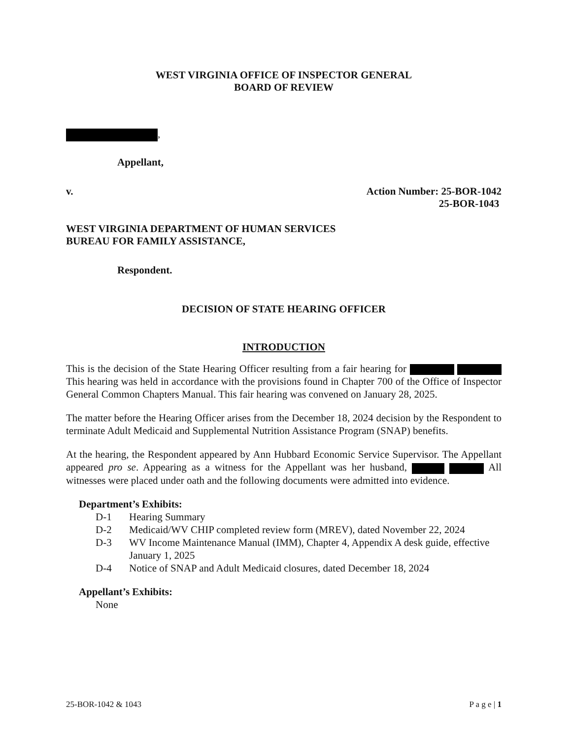WEST VIRGINIA OFFICE OF INSPECTOR GENERAL
BOARD OF REVIEW
,
Appellant,
v. Action Number: 25-BOR-1042
25-BOR-1043
WEST VIRGINIA DEPARTMENT OF HUMAN SERVICES
BUREAU FOR FAMILY ASSISTANCE,
Respondent.
DECISION OF STATE HEARING OFFICER
INTRODUCTION
This is the decision of the State Hearing Officer resulting from a fair hearing for This hearing was held in accordance with the provisions found in Chapter 700 of the Office of Inspector General Common Chapters Manual. This fair hearing was convened on January 28, 2025.
The matter before the Hearing Officer arises from the December 18, 2024 decision by the Respondent to terminate Adult Medicaid and Supplemental Nutrition Assistance Program (SNAP) benefits.
At the hearing, the Respondent appeared by Ann Hubbard Economic Service Supervisor. The Appellant appeared pro se. Appearing as a witness for the Appellant was her husband, All witnesses were placed under oath and the following documents were admitted into evidence.
Department’s Exhibits:
D-1 Hearing Summary
D-2 Medicaid/WV CHIP completed review form (MREV), dated November 22, 2024
D-3 WV Income Maintenance Manual (IMM), Chapter 4, Appendix A desk guide, effective January 1, 2025
D-4 Notice of SNAP and Adult Medicaid closures, dated December 18, 2024
Appellant’s Exhibits:
None
25-BOR-1042 & 1043 P a g e | 1